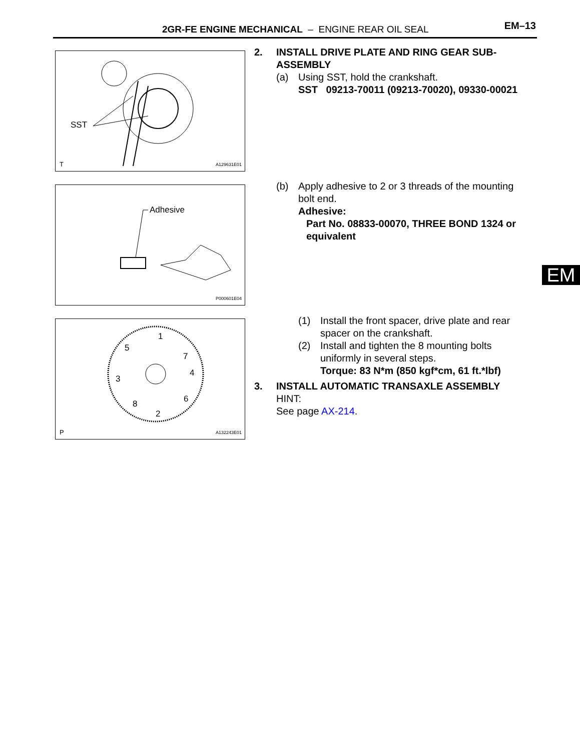2GR-FE ENGINE MECHANICAL – ENGINE REAR OIL SEAL EM–13
SST
T A129631E01
Adhesive
P000601E04
1
5
7
4
3
6 8
2
P A132243E01
2. INSTALL DRIVE PLATE AND RING GEAR SUB-ASSEMBLY
(a) Using SST, hold the crankshaft.
SST 09213-70011 (09213-70020), 09330-00021
(b) Apply adhesive to 2 or 3 threads of the mounting bolt end.
Adhesive:
Part No. 08833-00070, THREE BOND 1324 or equivalent
(1) Install the front spacer, drive plate and rear spacer on the crankshaft.
(2) Install and tighten the 8 mounting bolts uniformly in several steps.
Torque: 83 N*m (850 kgf*cm, 61 ft.*lbf)
3. INSTALL AUTOMATIC TRANSAXLE ASSEMBLY
HINT:
See page AX-214.
EM